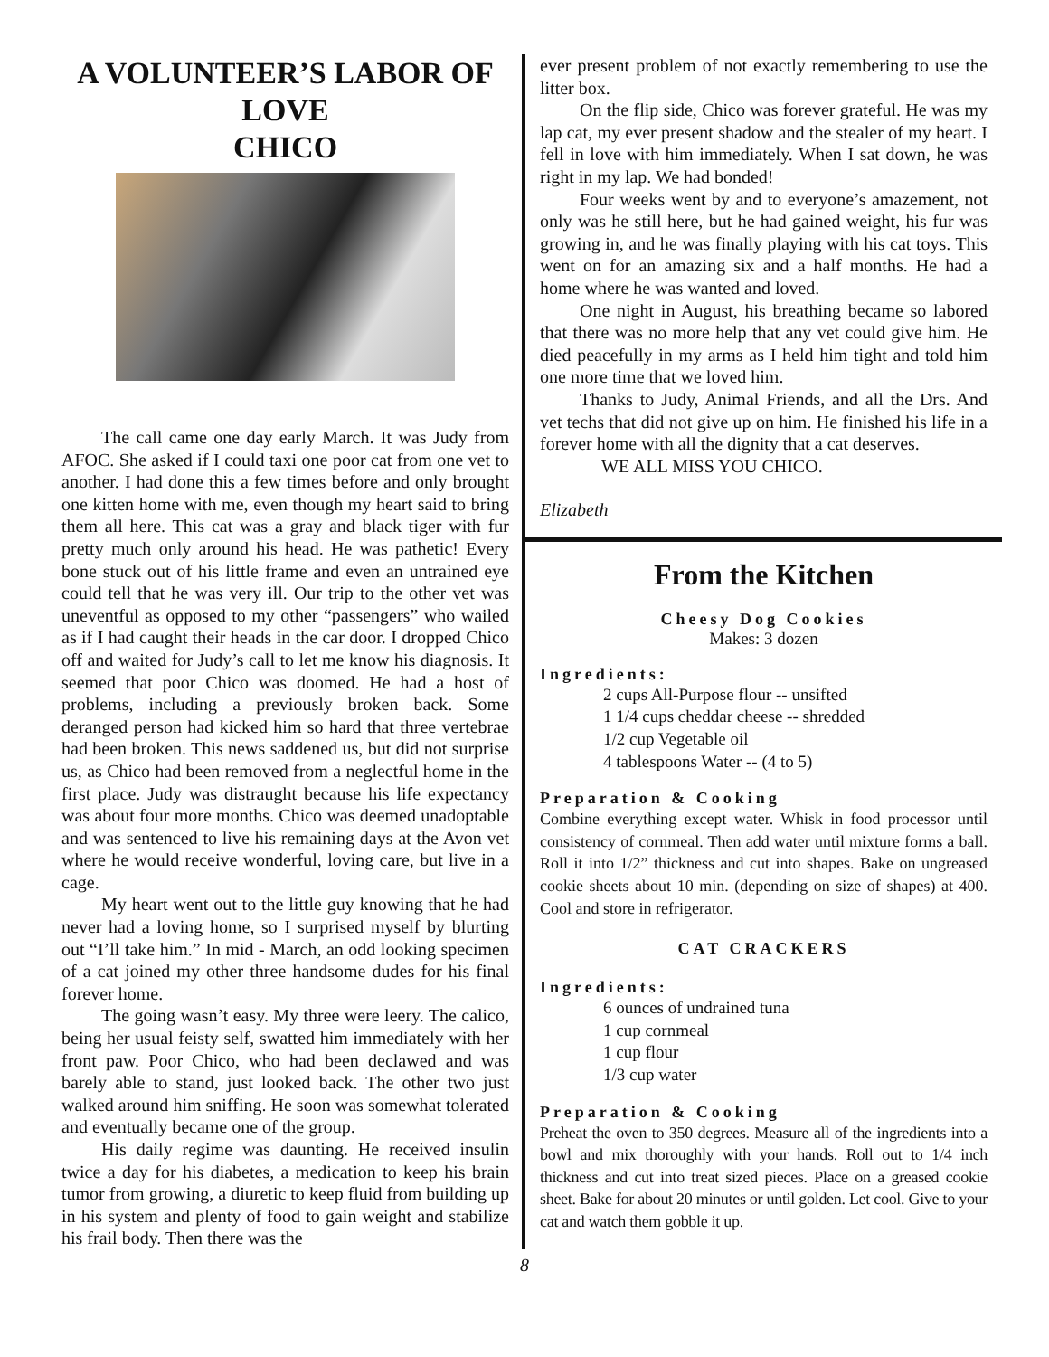A VOLUNTEER’S LABOR OF LOVE
CHICO
The call came one day early March. It was Judy from AFOC. She asked if I could taxi one poor cat from one vet to another. I had done this a few times before and only brought one kitten home with me, even though my heart said to bring them all here. This cat was a gray and black tiger with fur pretty much only around his head. He was pathetic! Every bone stuck out of his little frame and even an untrained eye could tell that he was very ill. Our trip to the other vet was uneventful as opposed to my other “passengers” who wailed as if I had caught their heads in the car door. I dropped Chico off and waited for Judy’s call to let me know his diagnosis. It seemed that poor Chico was doomed. He had a host of problems, including a previously broken back. Some deranged person had kicked him so hard that three vertebrae had been broken. This news saddened us, but did not surprise us, as Chico had been removed from a neglectful home in the first place. Judy was distraught because his life expectancy was about four more months. Chico was deemed unadoptable and was sentenced to live his remaining days at the Avon vet where he would receive wonderful, loving care, but live in a cage.
My heart went out to the little guy knowing that he had never had a loving home, so I surprised myself by blurting out “I’ll take him.” In mid - March, an odd looking specimen of a cat joined my other three handsome dudes for his final forever home.
The going wasn’t easy. My three were leery. The calico, being her usual feisty self, swatted him immediately with her front paw. Poor Chico, who had been declawed and was barely able to stand, just looked back. The other two just walked around him sniffing. He soon was somewhat tolerated and eventually became one of the group.
His daily regime was daunting. He received insulin twice a day for his diabetes, a medication to keep his brain tumor from growing, a diuretic to keep fluid from building up in his system and plenty of food to gain weight and stabilize his frail body. Then there was the
ever present problem of not exactly remembering to use the litter box.
On the flip side, Chico was forever grateful. He was my lap cat, my ever present shadow and the stealer of my heart. I fell in love with him immediately. When I sat down, he was right in my lap. We had bonded!
Four weeks went by and to everyone’s amazement, not only was he still here, but he had gained weight, his fur was growing in, and he was finally playing with his cat toys. This went on for an amazing six and a half months. He had a home where he was wanted and loved.
One night in August, his breathing became so labored that there was no more help that any vet could give him. He died peacefully in my arms as I held him tight and told him one more time that we loved him.
Thanks to Judy, Animal Friends, and all the Drs. And vet techs that did not give up on him. He finished his life in a forever home with all the dignity that a cat deserves.
WE ALL MISS YOU CHICO.
Elizabeth
From the Kitchen
Cheesy Dog Cookies
Makes: 3 dozen
Ingredients:
2 cups All-Purpose flour -- unsifted
1 1/4 cups cheddar cheese -- shredded
1/2 cup Vegetable oil
4 tablespoons Water -- (4 to 5)
Preparation & Cooking
Combine everything except water. Whisk in food processor until consistency of cornmeal. Then add water until mixture forms a ball. Roll it into 1/2” thickness and cut into shapes. Bake on ungreased cookie sheets about 10 min. (depending on size of shapes) at 400. Cool and store in refrigerator.
CAT CRACKERS
Ingredients:
6 ounces of undrained tuna
1 cup cornmeal
1 cup flour
1/3 cup water
Preparation & Cooking
Preheat the oven to 350 degrees. Measure all of the ingredients into a bowl and mix thoroughly with your hands. Roll out to 1/4 inch thickness and cut into treat sized pieces. Place on a greased cookie sheet. Bake for about 20 minutes or until golden. Let cool. Give to your cat and watch them gobble it up.
8